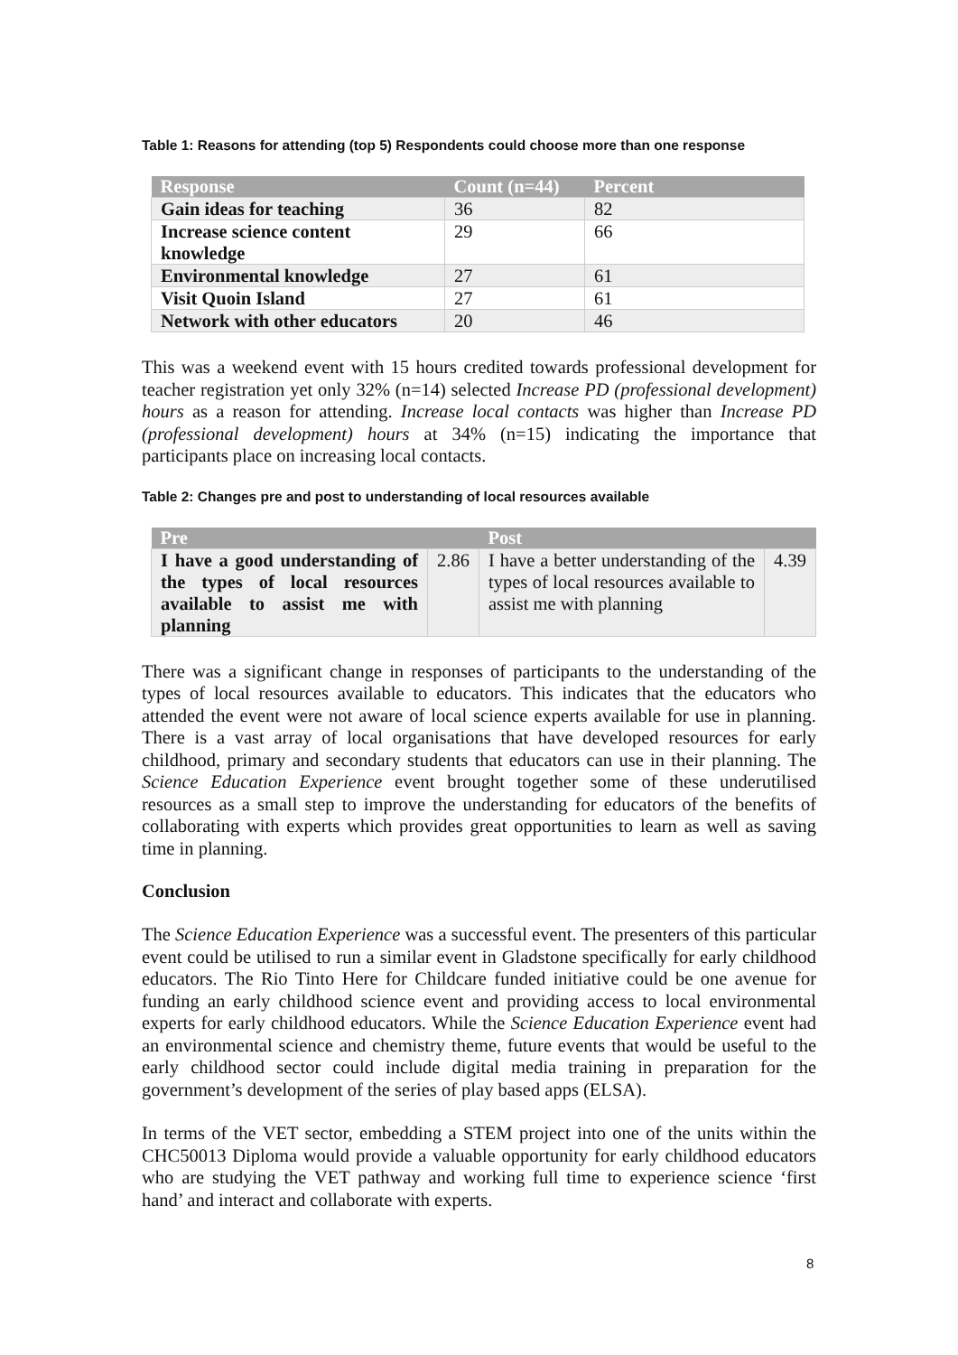Table 1: Reasons for attending (top 5) Respondents could choose more than one response
| Response | Count (n=44) | Percent |
| --- | --- | --- |
| Gain ideas for teaching | 36 | 82 |
| Increase science content knowledge | 29 | 66 |
| Environmental knowledge | 27 | 61 |
| Visit Quoin Island | 27 | 61 |
| Network with other educators | 20 | 46 |
This was a weekend event with 15 hours credited towards professional development for teacher registration yet only 32% (n=14) selected Increase PD (professional development) hours as a reason for attending. Increase local contacts was higher than Increase PD (professional development) hours at 34% (n=15) indicating the importance that participants place on increasing local contacts.
Table 2: Changes pre and post to understanding of local resources available
| Pre | | Post | |
| --- | --- | --- | --- |
| I have a good understanding of the types of local resources available to assist me with planning | 2.86 | I have a better understanding of the types of local resources available to assist me with planning | 4.39 |
There was a significant change in responses of participants to the understanding of the types of local resources available to educators. This indicates that the educators who attended the event were not aware of local science experts available for use in planning. There is a vast array of local organisations that have developed resources for early childhood, primary and secondary students that educators can use in their planning. The Science Education Experience event brought together some of these underutilised resources as a small step to improve the understanding for educators of the benefits of collaborating with experts which provides great opportunities to learn as well as saving time in planning.
Conclusion
The Science Education Experience was a successful event. The presenters of this particular event could be utilised to run a similar event in Gladstone specifically for early childhood educators. The Rio Tinto Here for Childcare funded initiative could be one avenue for funding an early childhood science event and providing access to local environmental experts for early childhood educators. While the Science Education Experience event had an environmental science and chemistry theme, future events that would be useful to the early childhood sector could include digital media training in preparation for the government’s development of the series of play based apps (ELSA).
In terms of the VET sector, embedding a STEM project into one of the units within the CHC50013 Diploma would provide a valuable opportunity for early childhood educators who are studying the VET pathway and working full time to experience science ‘first hand’ and interact and collaborate with experts.
8